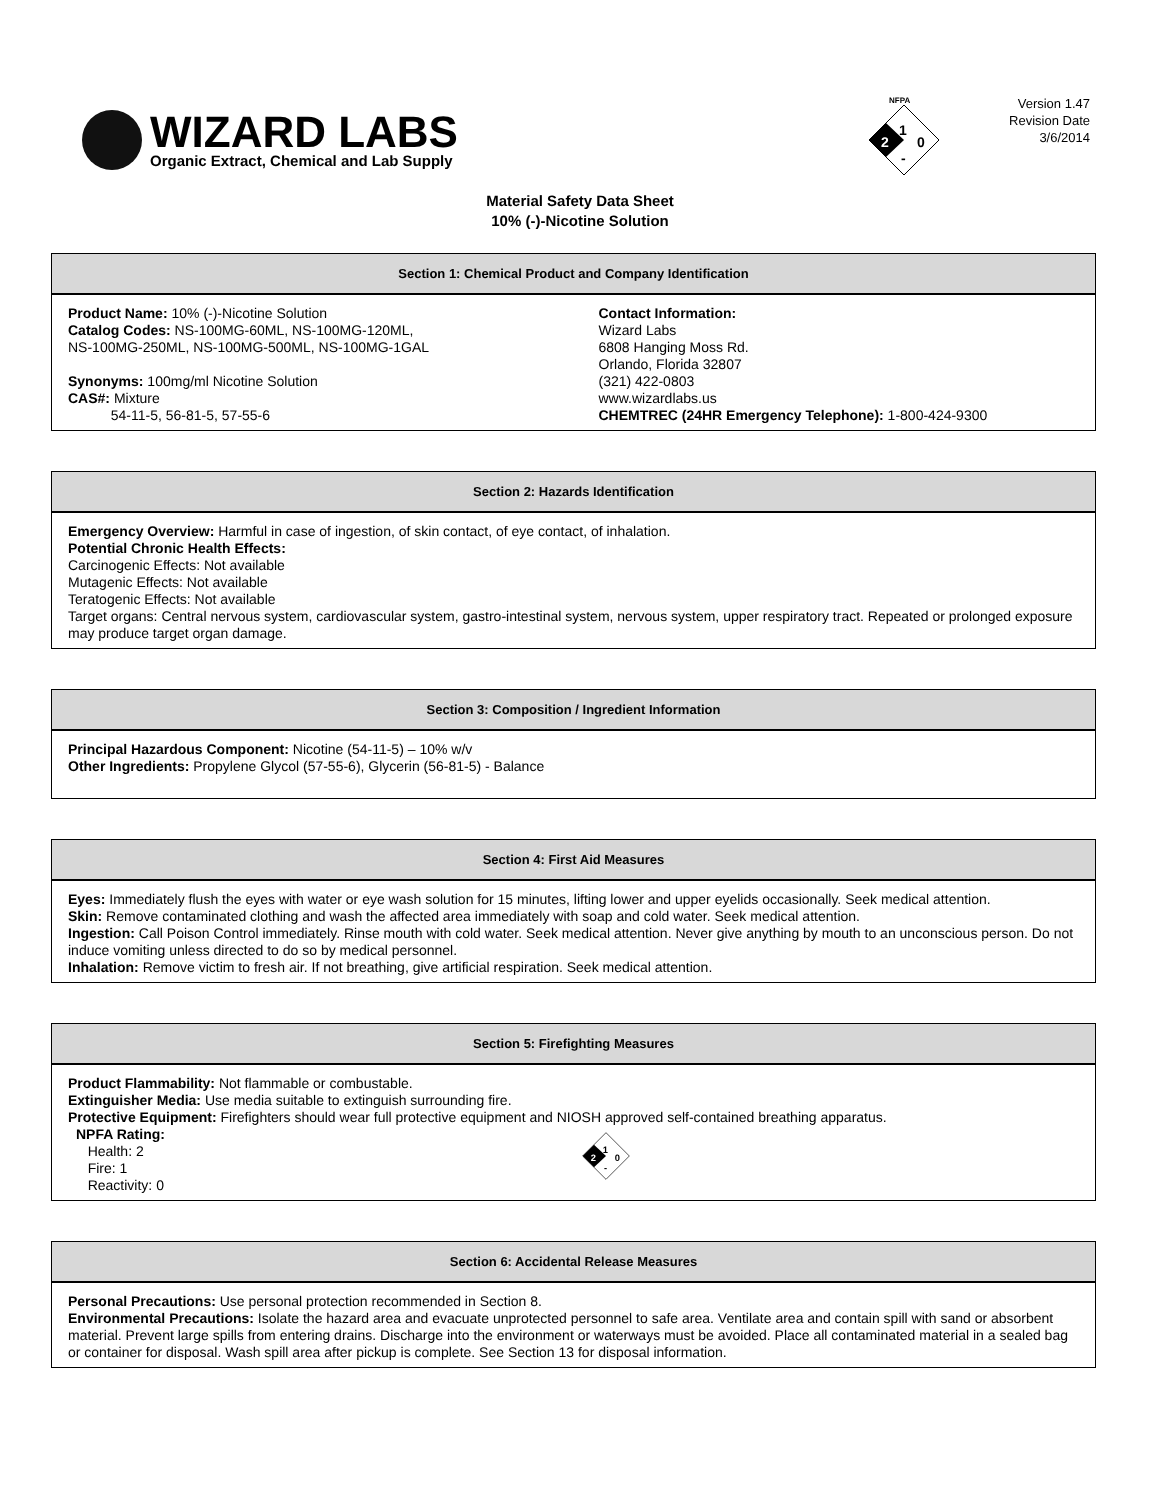WIZARD LABS
Organic Extract, Chemical and Lab Supply
NFPA
1
2
0
-
Version 1.47
Revision Date
3/6/2014
Material Safety Data Sheet
10% (-)-Nicotine Solution
Section 1: Chemical Product and Company Identification
Product Name: 10% (-)-Nicotine Solution
Catalog Codes: NS-100MG-60ML, NS-100MG-120ML,
NS-100MG-250ML, NS-100MG-500ML, NS-100MG-1GAL
Synonyms: 100mg/ml Nicotine Solution
CAS#: Mixture
54-11-5, 56-81-5, 57-55-6
Contact Information:
Wizard Labs
6808 Hanging Moss Rd.
Orlando, Florida 32807
(321) 422-0803
www.wizardlabs.us
CHEMTREC (24HR Emergency Telephone): 1-800-424-9300
Section 2: Hazards Identification
Emergency Overview: Harmful in case of ingestion, of skin contact, of eye contact, of inhalation.
Potential Chronic Health Effects:
Carcinogenic Effects: Not available
Mutagenic Effects: Not available
Teratogenic Effects: Not available
Target organs: Central nervous system, cardiovascular system, gastro-intestinal system, nervous system, upper respiratory tract. Repeated or prolonged exposure may produce target organ damage.
Section 3: Composition / Ingredient Information
Principal Hazardous Component: Nicotine (54-11-5) – 10% w/v
Other Ingredients: Propylene Glycol (57-55-6), Glycerin (56-81-5) - Balance
Section 4: First Aid Measures
Eyes: Immediately flush the eyes with water or eye wash solution for 15 minutes, lifting lower and upper eyelids occasionally. Seek medical attention.
Skin: Remove contaminated clothing and wash the affected area immediately with soap and cold water. Seek medical attention.
Ingestion: Call Poison Control immediately. Rinse mouth with cold water. Seek medical attention. Never give anything by mouth to an unconscious person. Do not induce vomiting unless directed to do so by medical personnel.
Inhalation: Remove victim to fresh air. If not breathing, give artificial respiration. Seek medical attention.
Section 5: Firefighting Measures
Product Flammability: Not flammable or combustable.
Extinguisher Media: Use media suitable to extinguish surrounding fire.
Protective Equipment: Firefighters should wear full protective equipment and NIOSH approved self-contained breathing apparatus.
NPFA Rating:
Health: 2
Fire: 1
Reactivity: 0
1
2
0
-
Section 6: Accidental Release Measures
Personal Precautions: Use personal protection recommended in Section 8.
Environmental Precautions: Isolate the hazard area and evacuate unprotected personnel to safe area. Ventilate area and contain spill with sand or absorbent material. Prevent large spills from entering drains. Discharge into the environment or waterways must be avoided. Place all contaminated material in a sealed bag or container for disposal. Wash spill area after pickup is complete. See Section 13 for disposal information.